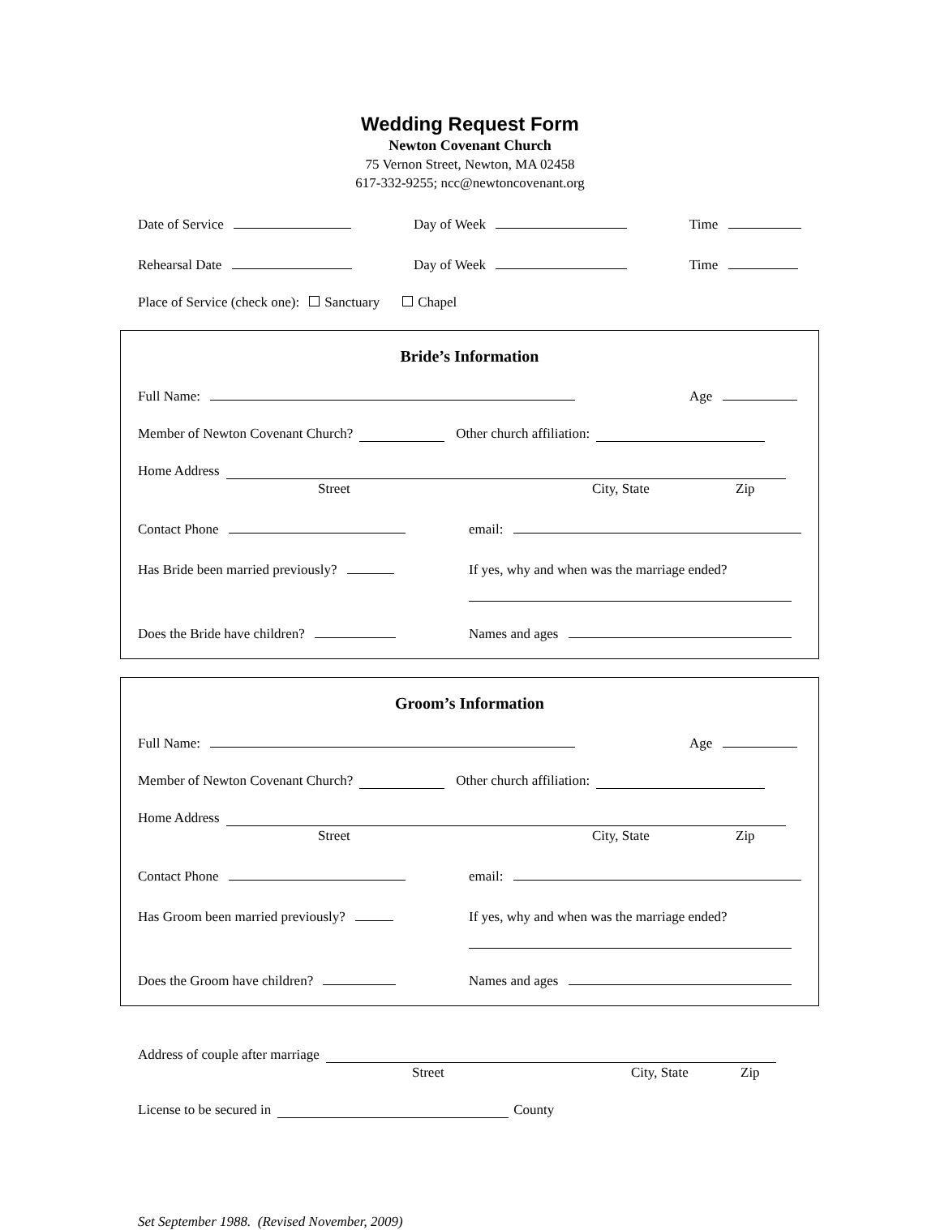Wedding Request Form
Newton Covenant Church
75 Vernon Street, Newton, MA 02458
617-332-9255; ncc@newtoncovenant.org
Date of Service Day of Week Time
Rehearsal Date Day of Week Time
Place of Service (check one): Sanctuary Chapel
Bride’s Information
Full Name: Age
Member of Newton Covenant Church? Other church affiliation:
Home Address
Street City, State Zip
Contact Phone email:
Has Bride been married previously? If yes, why and when was the marriage ended?
Does the Bride have children? Names and ages
Groom’s Information
Full Name: Age
Member of Newton Covenant Church? Other church affiliation:
Home Address
Street City, State Zip
Contact Phone email:
Has Groom been married previously? If yes, why and when was the marriage ended?
Does the Groom have children? Names and ages
Address of couple after marriage
Street City, State Zip
License to be secured in County
Set September 1988. (Revised November, 2009)